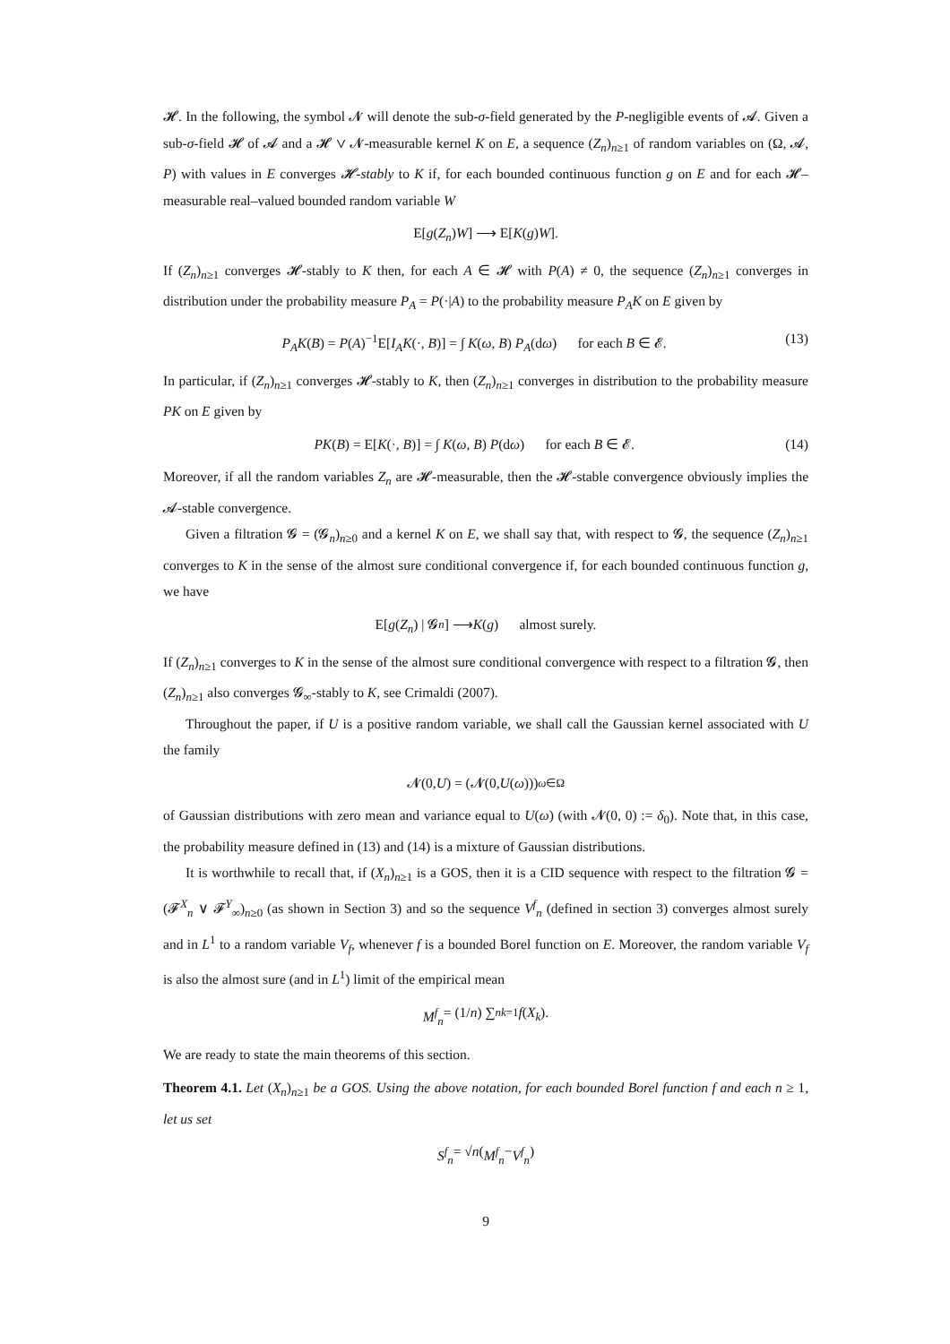𝓗. In the following, the symbol 𝓝 will denote the sub-σ-field generated by the P-negligible events of 𝓐. Given a sub-σ-field 𝓗 of 𝓐 and a 𝓗 ∨ 𝓝-measurable kernel K on E, a sequence (Z<sub>n</sub>)<sub>n≥1</sub> of random variables on (Ω, 𝓐, P) with values in E converges 𝓗-stably to K if, for each bounded continuous function g on E and for each 𝓗–measurable real–valued bounded random variable W
E[g (Z<sub>n</sub>) W] ⟶ E[K (g) W].
If (Z<sub>n</sub>)<sub>n≥1</sub> converges 𝓗-stably to K then, for each A ∈ 𝓗 with P(A) ≠ 0, the sequence (Z<sub>n</sub>)<sub>n≥1</sub> converges in distribution under the probability measure P<sub>A</sub> = P(·|A) to the probability measure P<sub>A</sub>K on E given by
P<sub>A</sub>K(B) = P(A)<sup>−1</sup>E[I<sub>A</sub>K(·, B)] = ∫ K(ω, B) P<sub>A</sub>(dω) for each B ∈ 𝓔. (13)
In particular, if (Z<sub>n</sub>)<sub>n≥1</sub> converges 𝓗-stably to K, then (Z<sub>n</sub>)<sub>n≥1</sub> converges in distribution to the probability measure PK on E given by
PK(B) = E[K(·, B)] = ∫ K(ω, B) P(dω) for each B ∈ 𝓔. (14)
Moreover, if all the random variables Z<sub>n</sub> are 𝓗-measurable, then the 𝓗-stable convergence obviously implies the 𝓐-stable convergence.
Given a filtration 𝓖 = (𝓖<sub>n</sub>)<sub>n≥0</sub> and a kernel K on E, we shall say that, with respect to 𝓖, the sequence (Z<sub>n</sub>)<sub>n≥1</sub> converges to K in the sense of the almost sure conditional convergence if, for each bounded continuous function g, we have
E[g (Z<sub>n</sub>) | 𝓖<sub>n</sub>] ⟶ K (g) almost surely.
If (Z<sub>n</sub>)<sub>n≥1</sub> converges to K in the sense of the almost sure conditional convergence with respect to a filtration 𝓖, then (Z<sub>n</sub>)<sub>n≥1</sub> also converges 𝓖<sub>∞</sub>-stably to K, see Crimaldi (2007).
Throughout the paper, if U is a positive random variable, we shall call the Gaussian kernel associated with U the family
𝓝(0, U) = (𝓝(0, U (ω)))<sub>ω∈Ω</sub>
of Gaussian distributions with zero mean and variance equal to U(ω) (with 𝓝(0, 0) := δ<sub>0</sub>). Note that, in this case, the probability measure defined in (13) and (14) is a mixture of Gaussian distributions.
It is worthwhile to recall that, if (X<sub>n</sub>)<sub>n≥1</sub> is a GOS, then it is a CID sequence with respect to the filtration 𝓖 = (𝓕<sup>X</sup><sub>n</sub> ∨ 𝓕<sup>Y</sup><sub>∞</sub>)<sub>n≥0</sub> (as shown in Section 3) and so the sequence V<sup>f</sup><sub>n</sub> (defined in section 3) converges almost surely and in L<sup>1</sup> to a random variable V<sub>f</sub>, whenever f is a bounded Borel function on E. Moreover, the random variable V<sub>f</sub> is also the almost sure (and in L<sup>1</sup>) limit of the empirical mean
M<sup>f</sup><sub>n</sub> = (1/ n) ∑<sup>n</sup><sub>k=1</sub> f (X<sub>k</sub>).
We are ready to state the main theorems of this section.
Theorem 4.1. Let (X<sub>n</sub>)<sub>n≥1</sub> be a GOS. Using the above notation, for each bounded Borel function f and each n ≥ 1, let us set
S<sup>f</sup><sub>n</sub> = √ n (M<sup>f</sup><sub>n</sub> − V<sup>f</sup><sub>n</sub>)
9